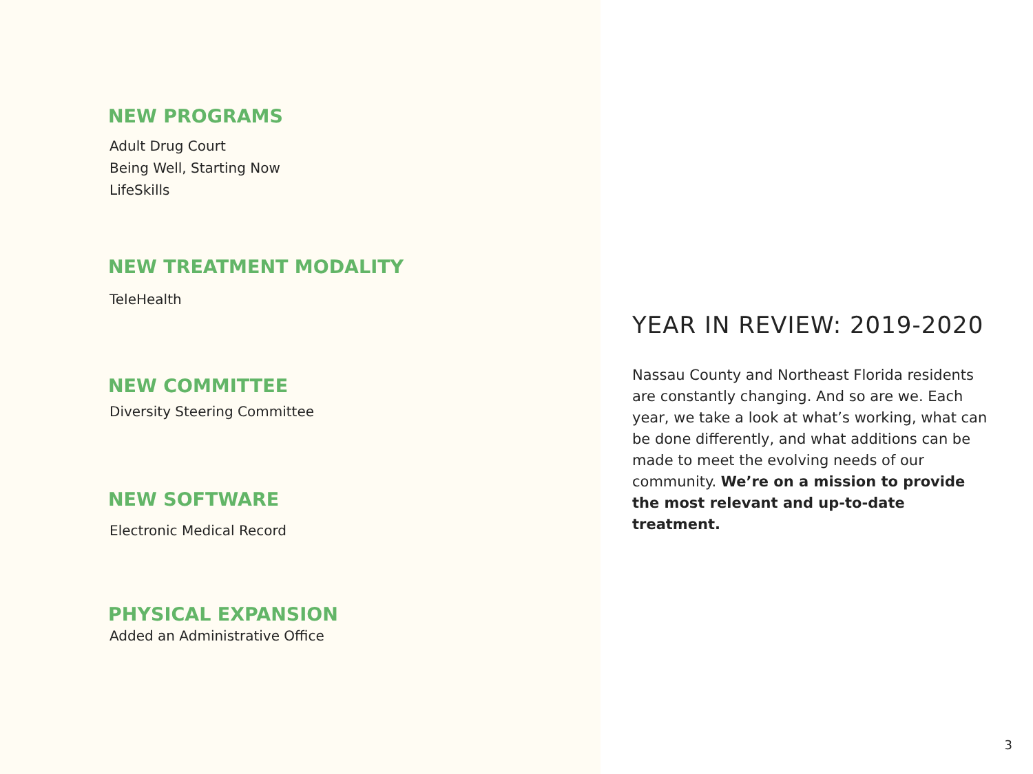NEW PROGRAMS
Adult Drug Court
Being Well, Starting Now
LifeSkills
NEW TREATMENT MODALITY
TeleHealth
NEW COMMITTEE
Diversity Steering Committee
NEW SOFTWARE
Electronic Medical Record
PHYSICAL EXPANSION
Added an Administrative Office
YEAR IN REVIEW: 2019-2020
Nassau County and Northeast Florida residents are constantly changing. And so are we. Each year, we take a look at what’s working, what can be done differently, and what additions can be made to meet the evolving needs of our community. We’re on a mission to provide the most relevant and up-to-date treatment.
3